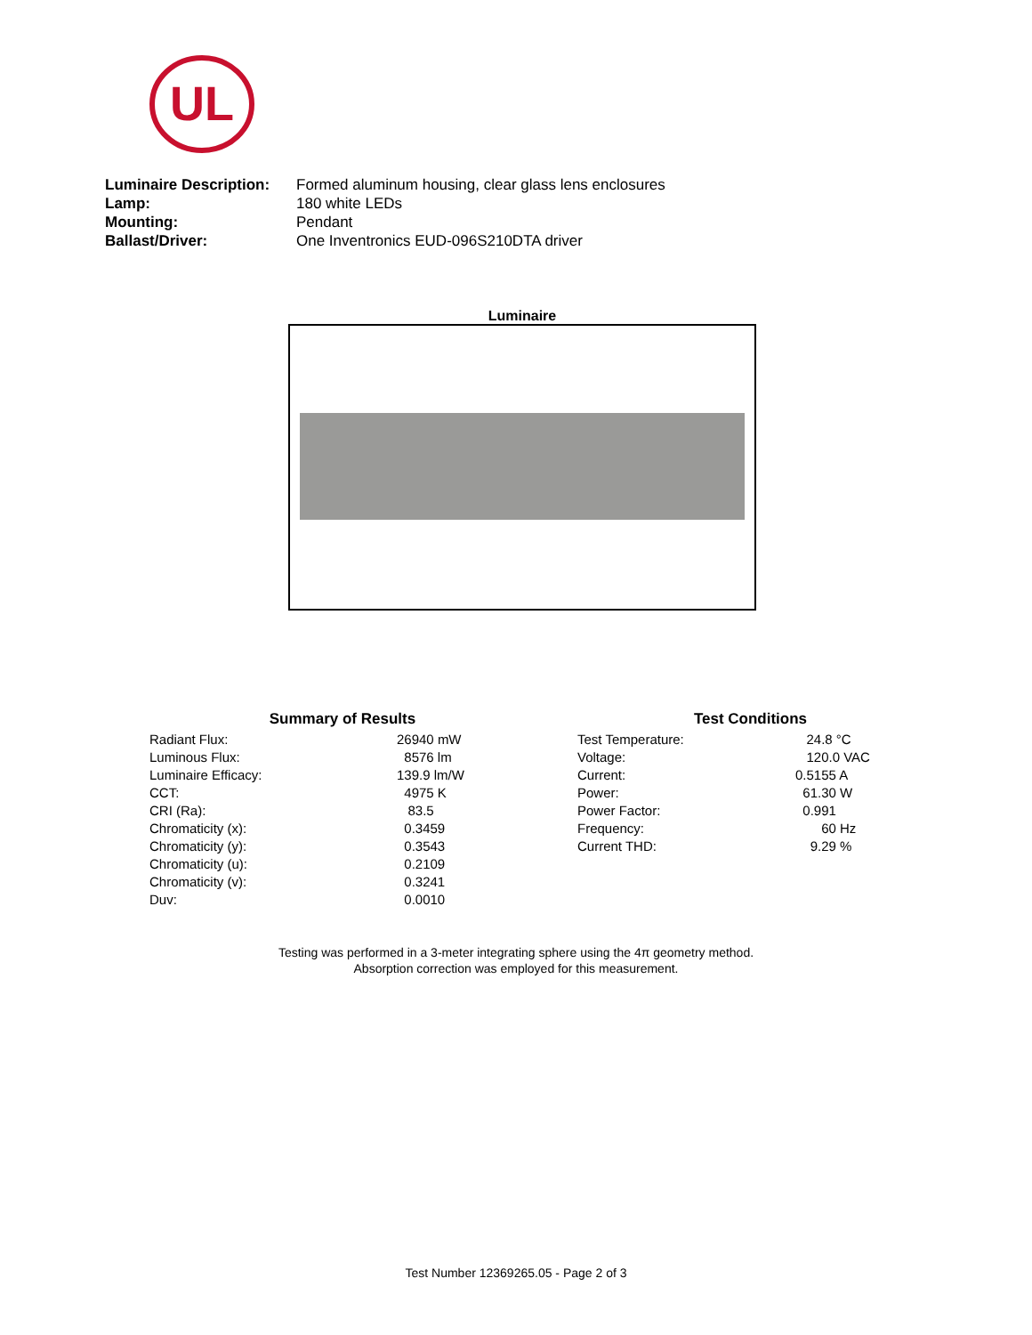UL
| Luminaire Description: | Formed aluminum housing, clear glass lens enclosures |
| Lamp: | 180 white LEDs |
| Mounting: | Pendant |
| Ballast/Driver: | One Inventronics EUD-096S210DTA driver |
Luminaire
| Summary of Results | |
| --- | --- |
| Radiant Flux: | 26940 mW |
| Luminous Flux: | 8576 lm |
| Luminaire Efficacy: | 139.9 lm/W |
| CCT: | 4975 K |
| CRI (Ra): | 83.5 |
| Chromaticity (x): | 0.3459 |
| Chromaticity (y): | 0.3543 |
| Chromaticity (u): | 0.2109 |
| Chromaticity (v): | 0.3241 |
| Duv: | 0.0010 |
| Test Conditions | |
| --- | --- |
| Test Temperature: | 24.8 °C |
| Voltage: | 120.0 VAC |
| Current: | 0.5155 A |
| Power: | 61.30 W |
| Power Factor: | 0.991 |
| Frequency: | 60 Hz |
| Current THD: | 9.29 % |
Testing was performed in a 3-meter integrating sphere using the 4π geometry method.
Absorption correction was employed for this measurement.
Test Number 12369265.05 - Page 2 of 3